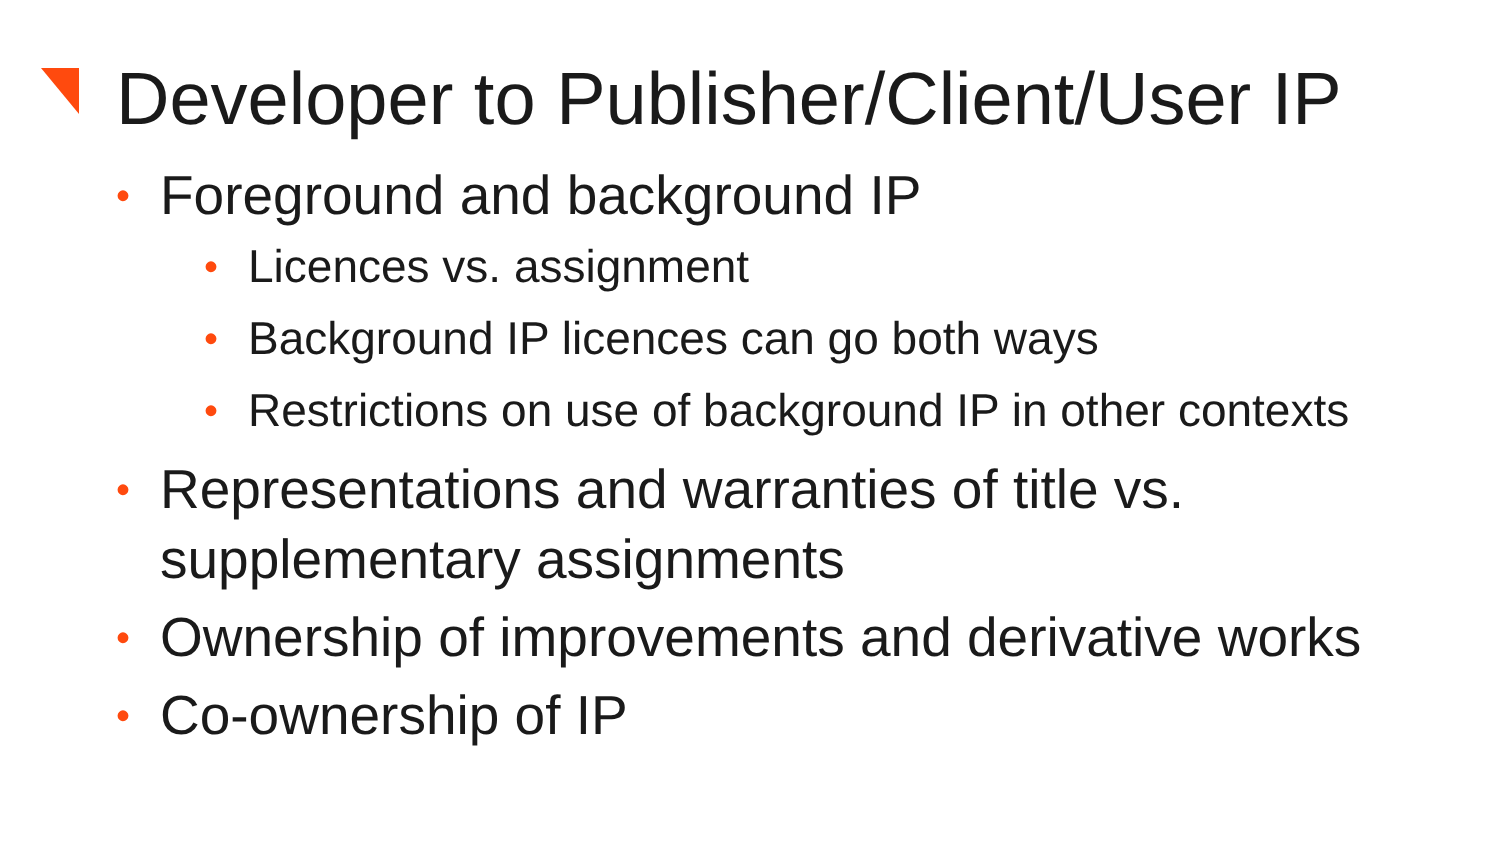Developer to Publisher/Client/User IP
• Foreground and background IP
• Licences vs. assignment
• Background IP licences can go both ways
• Restrictions on use of background IP in other contexts
• Representations and warranties of title vs. supplementary assignments
• Ownership of improvements and derivative works
• Co-ownership of IP